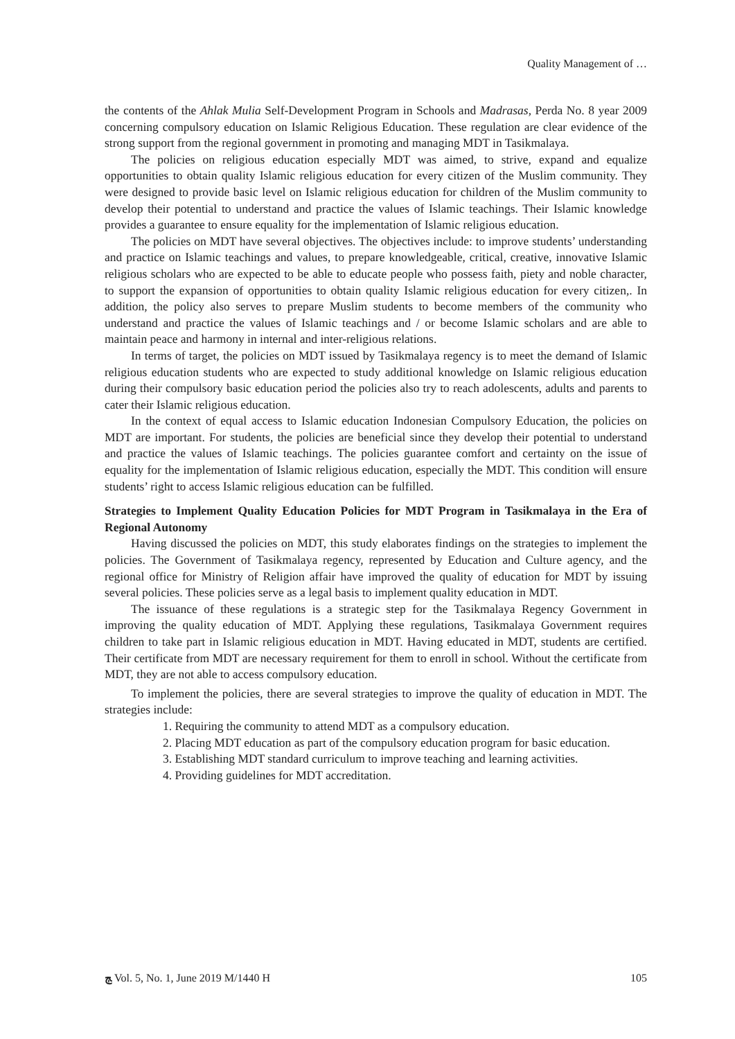Quality Management of …
the contents of the Ahlak Mulia Self-Development Program in Schools and Madrasas, Perda No. 8 year 2009 concerning compulsory education on Islamic Religious Education. These regulation are clear evidence of the strong support from the regional government in promoting and managing MDT in Tasikmalaya.
The policies on religious education especially MDT was aimed, to strive, expand and equalize opportunities to obtain quality Islamic religious education for every citizen of the Muslim community. They were designed to provide basic level on Islamic religious education for children of the Muslim community to develop their potential to understand and practice the values of Islamic teachings. Their Islamic knowledge provides a guarantee to ensure equality for the implementation of Islamic religious education.
The policies on MDT have several objectives. The objectives include: to improve students’ understanding and practice on Islamic teachings and values, to prepare knowledgeable, critical, creative, innovative Islamic religious scholars who are expected to be able to educate people who possess faith, piety and noble character, to support the expansion of opportunities to obtain quality Islamic religious education for every citizen,. In addition, the policy also serves to prepare Muslim students to become members of the community who understand and practice the values of Islamic teachings and / or become Islamic scholars and are able to maintain peace and harmony in internal and inter-religious relations.
In terms of target, the policies on MDT issued by Tasikmalaya regency is to meet the demand of Islamic religious education students who are expected to study additional knowledge on Islamic religious education during their compulsory basic education period the policies also try to reach adolescents, adults and parents to cater their Islamic religious education.
In the context of equal access to Islamic education Indonesian Compulsory Education, the policies on MDT are important. For students, the policies are beneficial since they develop their potential to understand and practice the values of Islamic teachings. The policies guarantee comfort and certainty on the issue of equality for the implementation of Islamic religious education, especially the MDT. This condition will ensure students’ right to access Islamic religious education can be fulfilled.
Strategies to Implement Quality Education Policies for MDT Program in Tasikmalaya in the Era of Regional Autonomy
Having discussed the policies on MDT, this study elaborates findings on the strategies to implement the policies. The Government of Tasikmalaya regency, represented by Education and Culture agency, and the regional office for Ministry of Religion affair have improved the quality of education for MDT by issuing several policies. These policies serve as a legal basis to implement quality education in MDT.
The issuance of these regulations is a strategic step for the Tasikmalaya Regency Government in improving the quality education of MDT. Applying these regulations, Tasikmalaya Government requires children to take part in Islamic religious education in MDT. Having educated in MDT, students are certified. Their certificate from MDT are necessary requirement for them to enroll in school. Without the certificate from MDT, they are not able to access compulsory education.
To implement the policies, there are several strategies to improve the quality of education in MDT. The strategies include:
1. Requiring the community to attend MDT as a compulsory education.
2. Placing MDT education as part of the compulsory education program for basic education.
3. Establishing MDT standard curriculum to improve teaching and learning activities.
4. Providing guidelines for MDT accreditation.
ﭳ Vol. 5, No. 1, June 2019 M/1440 H 105